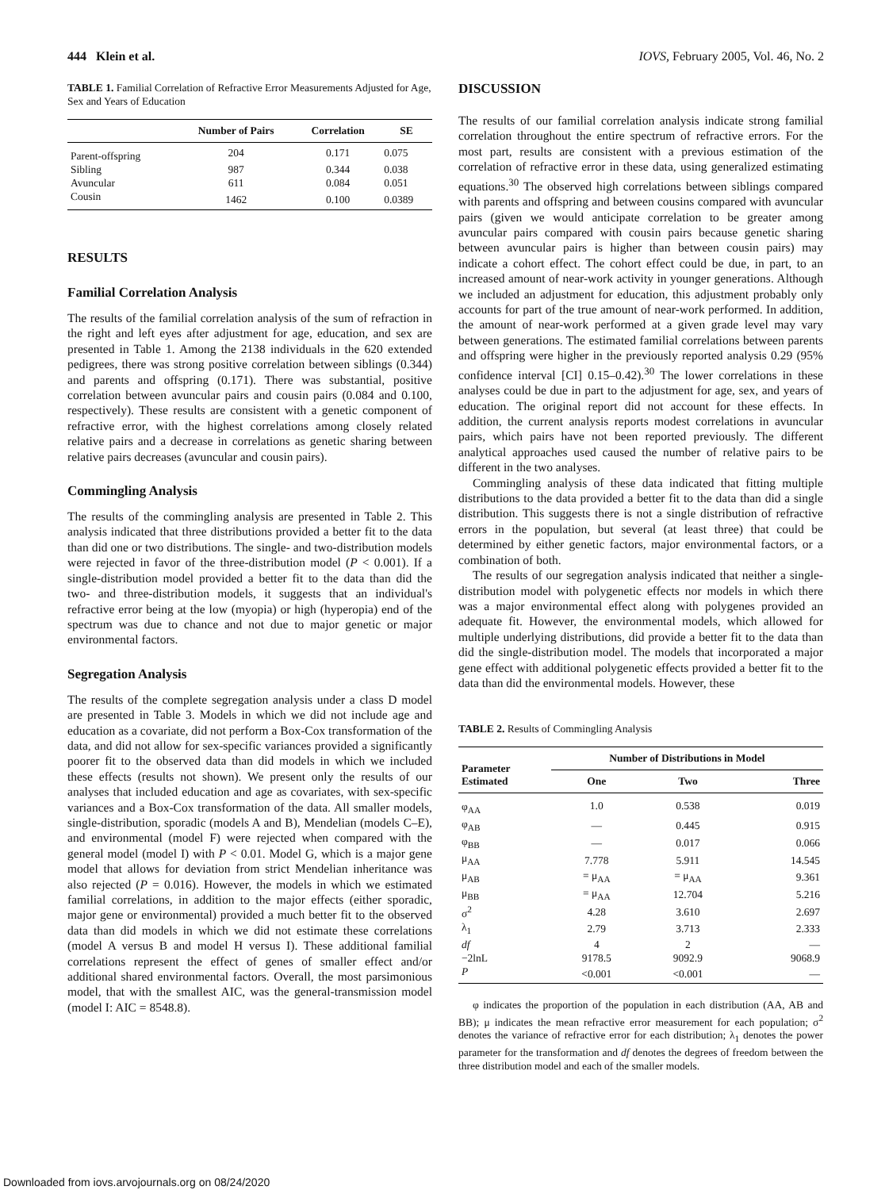444 Klein et al. IOVS, February 2005, Vol. 46, No. 2
TABLE 1. Familial Correlation of Refractive Error Measurements Adjusted for Age, Sex and Years of Education
| | Number of Pairs | Correlation | SE |
| --- | --- | --- | --- |
| Parent-offspring | 204 | 0.171 | 0.075 |
| Sibling | 987 | 0.344 | 0.038 |
| Avuncular | 611 | 0.084 | 0.051 |
| Cousin | 1462 | 0.100 | 0.0389 |
RESULTS
Familial Correlation Analysis
The results of the familial correlation analysis of the sum of refraction in the right and left eyes after adjustment for age, education, and sex are presented in Table 1. Among the 2138 individuals in the 620 extended pedigrees, there was strong positive correlation between siblings (0.344) and parents and offspring (0.171). There was substantial, positive correlation between avuncular pairs and cousin pairs (0.084 and 0.100, respectively). These results are consistent with a genetic component of refractive error, with the highest correlations among closely related relative pairs and a decrease in correlations as genetic sharing between relative pairs decreases (avuncular and cousin pairs).
Commingling Analysis
The results of the commingling analysis are presented in Table 2. This analysis indicated that three distributions provided a better fit to the data than did one or two distributions. The single- and two-distribution models were rejected in favor of the three-distribution model (P < 0.001). If a single-distribution model provided a better fit to the data than did the two- and three-distribution models, it suggests that an individual's refractive error being at the low (myopia) or high (hyperopia) end of the spectrum was due to chance and not due to major genetic or major environmental factors.
Segregation Analysis
The results of the complete segregation analysis under a class D model are presented in Table 3. Models in which we did not include age and education as a covariate, did not perform a Box-Cox transformation of the data, and did not allow for sex-specific variances provided a significantly poorer fit to the observed data than did models in which we included these effects (results not shown). We present only the results of our analyses that included education and age as covariates, with sex-specific variances and a Box-Cox transformation of the data. All smaller models, single-distribution, sporadic (models A and B), Mendelian (models C–E), and environmental (model F) were rejected when compared with the general model (model I) with P < 0.01. Model G, which is a major gene model that allows for deviation from strict Mendelian inheritance was also rejected (P = 0.016). However, the models in which we estimated familial correlations, in addition to the major effects (either sporadic, major gene or environmental) provided a much better fit to the observed data than did models in which we did not estimate these correlations (model A versus B and model H versus I). These additional familial correlations represent the effect of genes of smaller effect and/or additional shared environmental factors. Overall, the most parsimonious model, that with the smallest AIC, was the general-transmission model (model I: AIC = 8548.8).
DISCUSSION
The results of our familial correlation analysis indicate strong familial correlation throughout the entire spectrum of refractive errors. For the most part, results are consistent with a previous estimation of the correlation of refractive error in these data, using generalized estimating equations.<sup>30</sup> The observed high correlations between siblings compared with parents and offspring and between cousins compared with avuncular pairs (given we would anticipate correlation to be greater among avuncular pairs compared with cousin pairs because genetic sharing between avuncular pairs is higher than between cousin pairs) may indicate a cohort effect. The cohort effect could be due, in part, to an increased amount of near-work activity in younger generations. Although we included an adjustment for education, this adjustment probably only accounts for part of the true amount of near-work performed. In addition, the amount of near-work performed at a given grade level may vary between generations. The estimated familial correlations between parents and offspring were higher in the previously reported analysis 0.29 (95% confidence interval [CI] 0.15–0.42).<sup>30</sup> The lower correlations in these analyses could be due in part to the adjustment for age, sex, and years of education. The original report did not account for these effects. In addition, the current analysis reports modest correlations in avuncular pairs, which pairs have not been reported previously. The different analytical approaches used caused the number of relative pairs to be different in the two analyses.
Commingling analysis of these data indicated that fitting multiple distributions to the data provided a better fit to the data than did a single distribution. This suggests there is not a single distribution of refractive errors in the population, but several (at least three) that could be determined by either genetic factors, major environmental factors, or a combination of both.
The results of our segregation analysis indicated that neither a single-distribution model with polygenetic effects nor models in which there was a major environmental effect along with polygenes provided an adequate fit. However, the environmental models, which allowed for multiple underlying distributions, did provide a better fit to the data than did the single-distribution model. The models that incorporated a major gene effect with additional polygenetic effects provided a better fit to the data than did the environmental models. However, these
TABLE 2. Results of Commingling Analysis
| Parameter Estimated | Number of Distributions in Model | | |
| --- | --- | --- | --- |
| | One | Two | Three |
| φ<sub>AA</sub> | 1.0 | 0.538 | 0.019 |
| φ<sub>AB</sub> | — | 0.445 | 0.915 |
| φ<sub>BB</sub> | — | 0.017 | 0.066 |
| μ<sub>AA</sub> | 7.778 | 5.911 | 14.545 |
| μ<sub>AB</sub> | = μ<sub>AA</sub> | = μ<sub>AA</sub> | 9.361 |
| μ<sub>BB</sub> | = μ<sub>AA</sub> | 12.704 | 5.216 |
| σ<sup>2</sup> | 4.28 | 3.610 | 2.697 |
| λ<sub>1</sub> | 2.79 | 3.713 | 2.333 |
| df | 4 | 2 | — |
| −2lnL | 9178.5 | 9092.9 | 9068.9 |
| P | <0.001 | <0.001 | — |
φ indicates the proportion of the population in each distribution (AA, AB and BB); μ indicates the mean refractive error measurement for each population; σ<sup>2</sup> denotes the variance of refractive error for each distribution; λ<sub>1</sub> denotes the power parameter for the transformation and df denotes the degrees of freedom between the three distribution model and each of the smaller models.
Downloaded from iovs.arvojournals.org on 08/24/2020